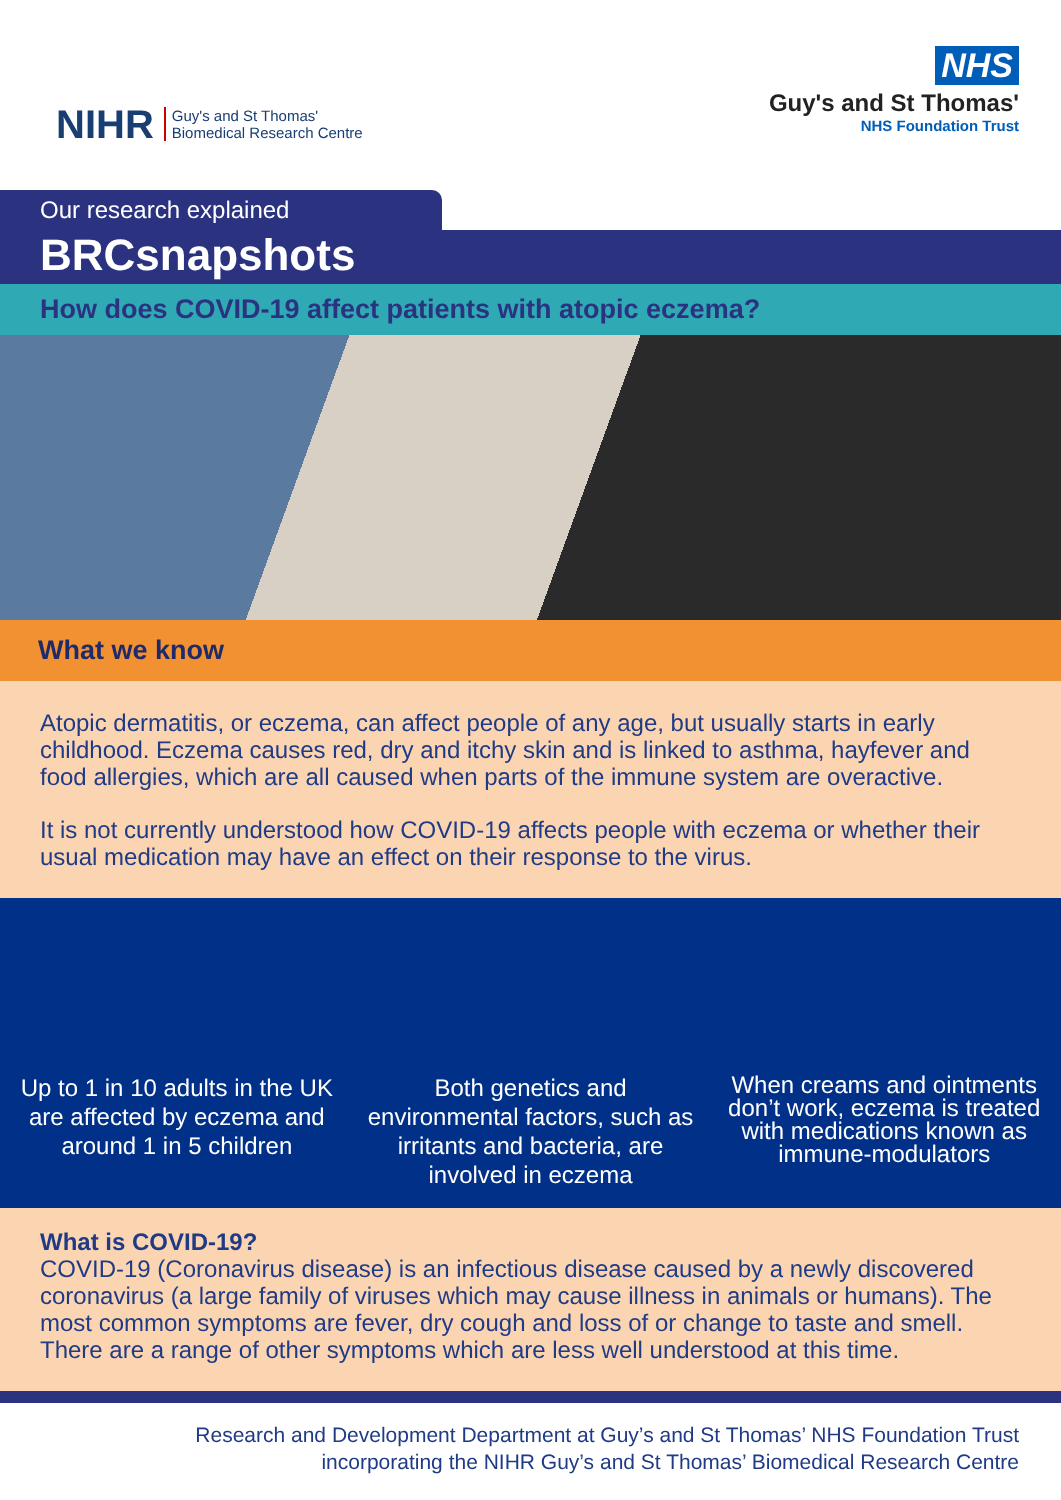NIHR Guy's and St Thomas'
Biomedical Research Centre
NHS
Guy's and St Thomas'
NHS Foundation Trust
Our research explained
BRCsnapshots
How does COVID-19 affect patients with atopic eczema?
What we know
Atopic dermatitis, or eczema, can affect people of any age, but usually starts in early childhood. Eczema causes red, dry and itchy skin and is linked to asthma, hayfever and food allergies, which are all caused when parts of the immune system are overactive.
It is not currently understood how COVID-19 affects people with eczema or whether their usual medication may have an effect on their response to the virus.
Up to 1 in 10 adults in the UK are affected by eczema and around 1 in 5 children
Both genetics and environmental factors, such as irritants and bacteria, are involved in eczema
When creams and ointments don’t work, eczema is treated with medications known as immune-modulators
What is COVID-19?
COVID-19 (Coronavirus disease) is an infectious disease caused by a newly discovered coronavirus (a large family of viruses which may cause illness in animals or humans). The most common symptoms are fever, dry cough and loss of or change to taste and smell. There are a range of other symptoms which are less well understood at this time.
Research and Development Department at Guy’s and St Thomas’ NHS Foundation Trust
incorporating the NIHR Guy’s and St Thomas’ Biomedical Research Centre